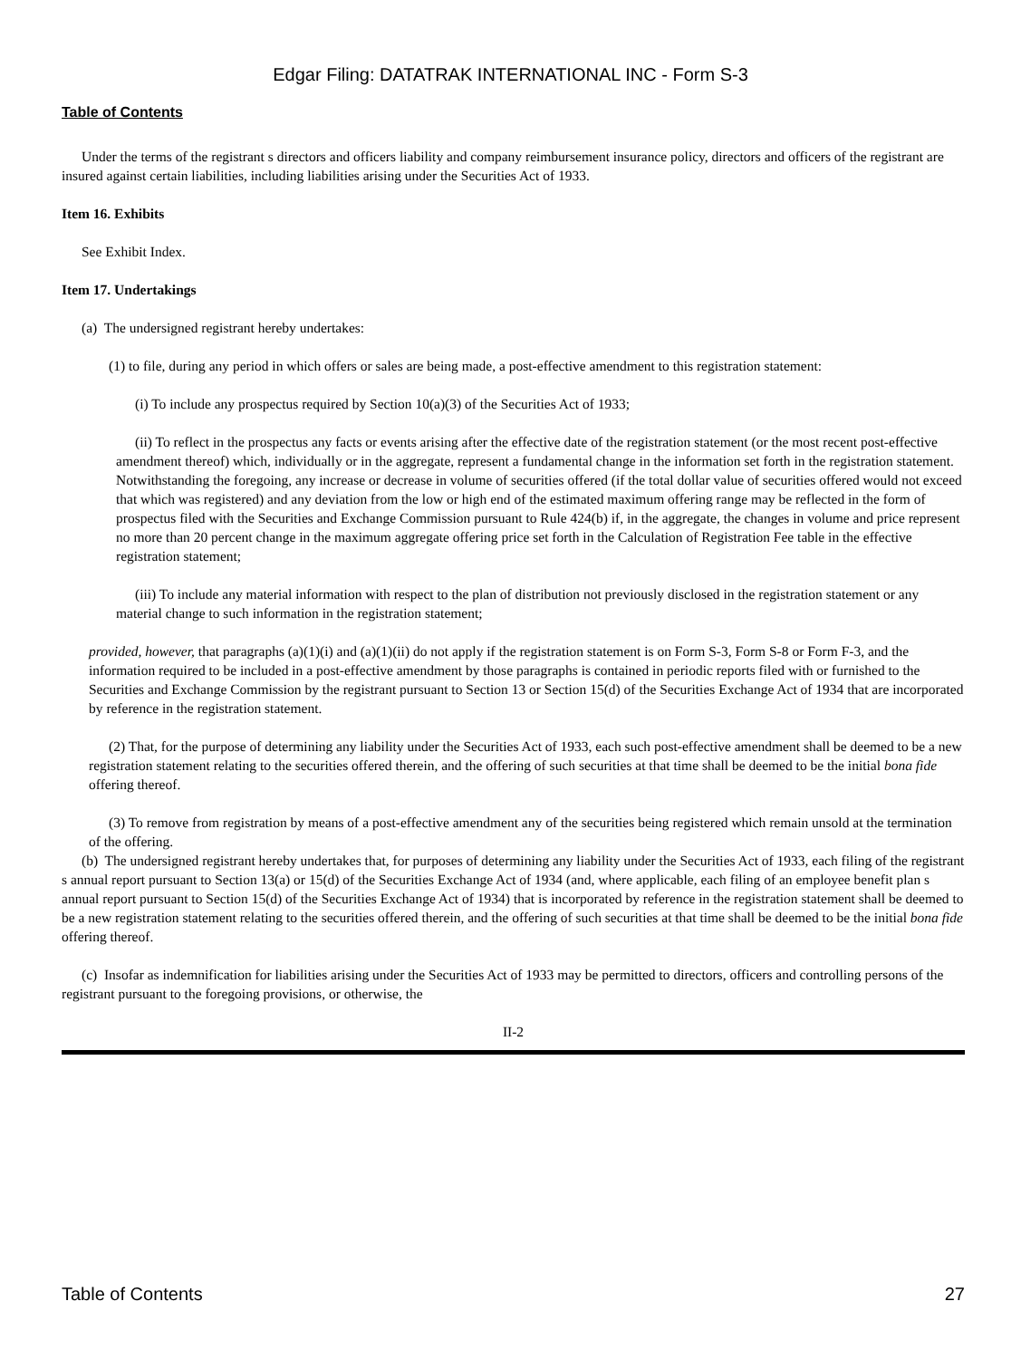Edgar Filing: DATATRAK INTERNATIONAL INC - Form S-3
Table of Contents
Under the terms of the registrant s directors and officers liability and company reimbursement insurance policy, directors and officers of the registrant are insured against certain liabilities, including liabilities arising under the Securities Act of 1933.
Item 16. Exhibits
See Exhibit Index.
Item 17. Undertakings
(a) The undersigned registrant hereby undertakes:
(1) to file, during any period in which offers or sales are being made, a post-effective amendment to this registration statement:
(i) To include any prospectus required by Section 10(a)(3) of the Securities Act of 1933;
(ii) To reflect in the prospectus any facts or events arising after the effective date of the registration statement (or the most recent post-effective amendment thereof) which, individually or in the aggregate, represent a fundamental change in the information set forth in the registration statement. Notwithstanding the foregoing, any increase or decrease in volume of securities offered (if the total dollar value of securities offered would not exceed that which was registered) and any deviation from the low or high end of the estimated maximum offering range may be reflected in the form of prospectus filed with the Securities and Exchange Commission pursuant to Rule 424(b) if, in the aggregate, the changes in volume and price represent no more than 20 percent change in the maximum aggregate offering price set forth in the Calculation of Registration Fee table in the effective registration statement;
(iii) To include any material information with respect to the plan of distribution not previously disclosed in the registration statement or any material change to such information in the registration statement;
provided, however, that paragraphs (a)(1)(i) and (a)(1)(ii) do not apply if the registration statement is on Form S-3, Form S-8 or Form F-3, and the information required to be included in a post-effective amendment by those paragraphs is contained in periodic reports filed with or furnished to the Securities and Exchange Commission by the registrant pursuant to Section 13 or Section 15(d) of the Securities Exchange Act of 1934 that are incorporated by reference in the registration statement.
(2) That, for the purpose of determining any liability under the Securities Act of 1933, each such post-effective amendment shall be deemed to be a new registration statement relating to the securities offered therein, and the offering of such securities at that time shall be deemed to be the initial bona fide offering thereof.
(3) To remove from registration by means of a post-effective amendment any of the securities being registered which remain unsold at the termination of the offering.
(b) The undersigned registrant hereby undertakes that, for purposes of determining any liability under the Securities Act of 1933, each filing of the registrant s annual report pursuant to Section 13(a) or 15(d) of the Securities Exchange Act of 1934 (and, where applicable, each filing of an employee benefit plan s annual report pursuant to Section 15(d) of the Securities Exchange Act of 1934) that is incorporated by reference in the registration statement shall be deemed to be a new registration statement relating to the securities offered therein, and the offering of such securities at that time shall be deemed to be the initial bona fide offering thereof.
(c) Insofar as indemnification for liabilities arising under the Securities Act of 1933 may be permitted to directors, officers and controlling persons of the registrant pursuant to the foregoing provisions, or otherwise, the
II-2
Table of Contents 27